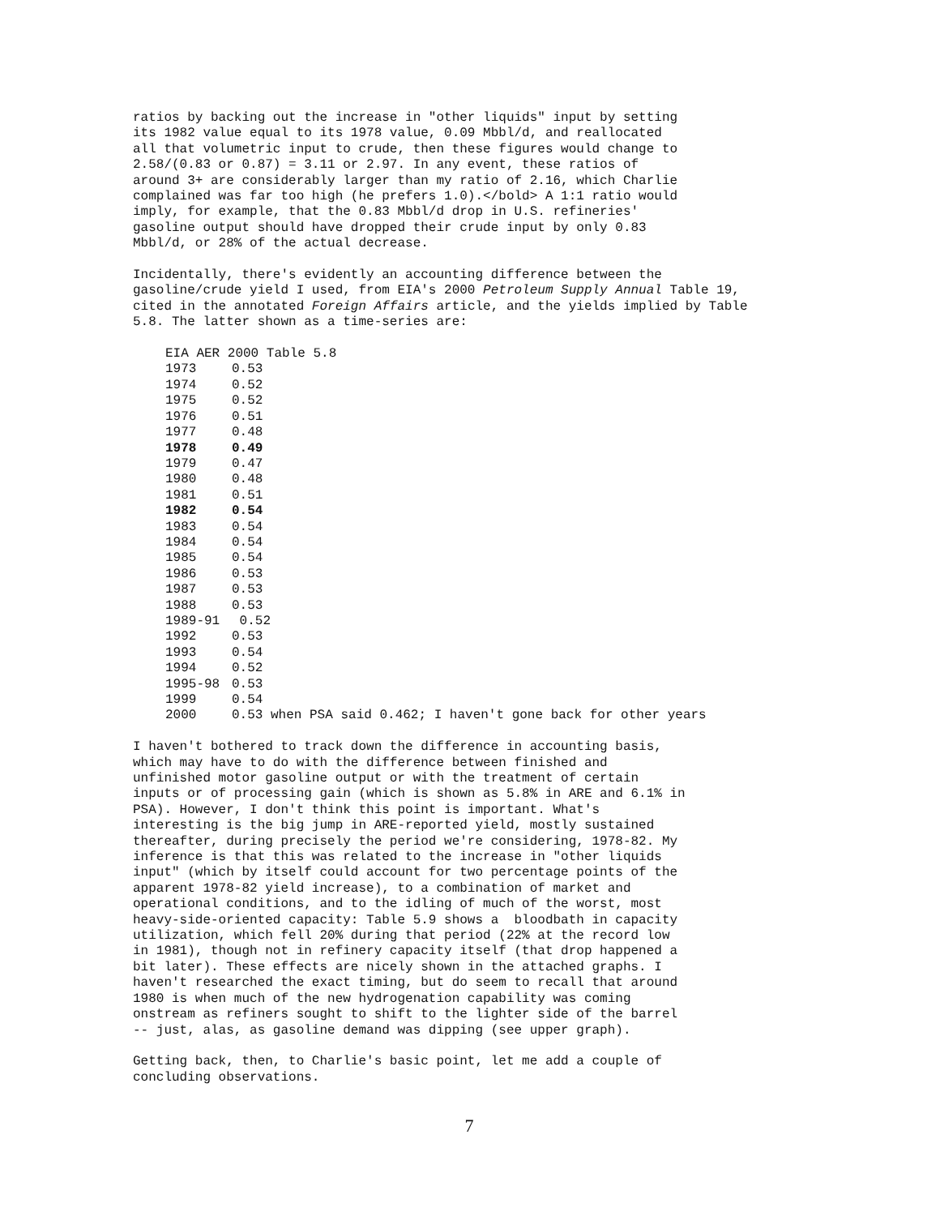ratios by backing out the increase in "other liquids" input by setting its 1982 value equal to its 1978 value, 0.09 Mbbl/d, and reallocated all that volumetric input to crude, then these figures would change to 2.58/(0.83 or 0.87) = 3.11 or 2.97. In any event, these ratios of around 3+ are considerably larger than my ratio of 2.16, which Charlie complained was far too high (he prefers 1.0).</bold> A 1:1 ratio would imply, for example, that the 0.83 Mbbl/d drop in U.S. refineries' gasoline output should have dropped their crude input by only 0.83 Mbbl/d, or 28% of the actual decrease.
Incidentally, there's evidently an accounting difference between the gasoline/crude yield I used, from EIA's 2000 Petroleum Supply Annual Table 19, cited in the annotated Foreign Affairs article, and the yields implied by Table 5.8. The latter shown as a time-series are:
| EIA AER 2000 Table 5.8 | |
| 1973 | 0.53 |
| 1974 | 0.52 |
| 1975 | 0.52 |
| 1976 | 0.51 |
| 1977 | 0.48 |
| 1978 | 0.49 |
| 1979 | 0.47 |
| 1980 | 0.48 |
| 1981 | 0.51 |
| 1982 | 0.54 |
| 1983 | 0.54 |
| 1984 | 0.54 |
| 1985 | 0.54 |
| 1986 | 0.53 |
| 1987 | 0.53 |
| 1988 | 0.53 |
| 1989-91 | 0.52 |
| 1992 | 0.53 |
| 1993 | 0.54 |
| 1994 | 0.52 |
| 1995-98 | 0.53 |
| 1999 | 0.54 |
| 2000 | 0.53 when PSA said 0.462; I haven't gone back for other years |
I haven't bothered to track down the difference in accounting basis, which may have to do with the difference between finished and unfinished motor gasoline output or with the treatment of certain inputs or of processing gain (which is shown as 5.8% in ARE and 6.1% in PSA). However, I don't think this point is important. What's interesting is the big jump in ARE-reported yield, mostly sustained thereafter, during precisely the period we're considering, 1978-82. My inference is that this was related to the increase in "other liquids input" (which by itself could account for two percentage points of the apparent 1978-82 yield increase), to a combination of market and operational conditions, and to the idling of much of the worst, most heavy-side-oriented capacity: Table 5.9 shows a bloodbath in capacity utilization, which fell 20% during that period (22% at the record low in 1981), though not in refinery capacity itself (that drop happened a bit later). These effects are nicely shown in the attached graphs. I haven't researched the exact timing, but do seem to recall that around 1980 is when much of the new hydrogenation capability was coming onstream as refiners sought to shift to the lighter side of the barrel -- just, alas, as gasoline demand was dipping (see upper graph).
Getting back, then, to Charlie's basic point, let me add a couple of concluding observations.
7